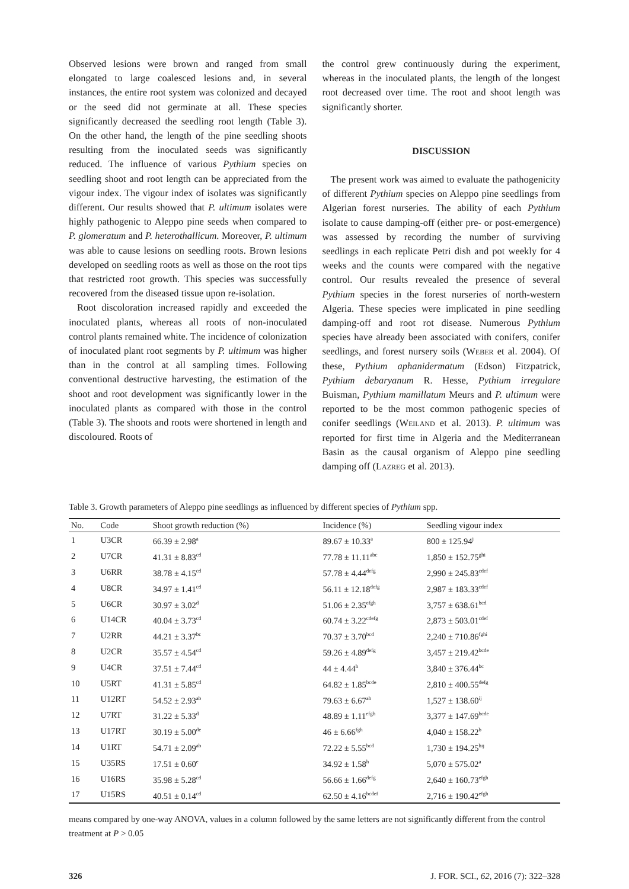Observed lesions were brown and ranged from small elongated to large coalesced lesions and, in several instances, the entire root system was colonized and decayed or the seed did not germinate at all. These species significantly decreased the seedling root length (Table 3). On the other hand, the length of the pine seedling shoots resulting from the inoculated seeds was significantly reduced. The influence of various Pythium species on seedling shoot and root length can be appreciated from the vigour index. The vigour index of isolates was significantly different. Our results showed that P. ultimum isolates were highly pathogenic to Aleppo pine seeds when compared to P. glomeratum and P. heterothallicum. Moreover, P. ultimum was able to cause lesions on seedling roots. Brown lesions developed on seedling roots as well as those on the root tips that restricted root growth. This species was successfully recovered from the diseased tissue upon re-isolation.
Root discoloration increased rapidly and exceeded the inoculated plants, whereas all roots of non-inoculated control plants remained white. The incidence of colonization of inoculated plant root segments by P. ultimum was higher than in the control at all sampling times. Following conventional destructive harvesting, the estimation of the shoot and root development was significantly lower in the inoculated plants as compared with those in the control (Table 3). The shoots and roots were shortened in length and discoloured. Roots of
the control grew continuously during the experiment, whereas in the inoculated plants, the length of the longest root decreased over time. The root and shoot length was significantly shorter.
DISCUSSION
The present work was aimed to evaluate the pathogenicity of different Pythium species on Aleppo pine seedlings from Algerian forest nurseries. The ability of each Pythium isolate to cause damping-off (either pre- or post-emergence) was assessed by recording the number of surviving seedlings in each replicate Petri dish and pot weekly for 4 weeks and the counts were compared with the negative control. Our results revealed the presence of several Pythium species in the forest nurseries of north-western Algeria. These species were implicated in pine seedling damping-off and root rot disease. Numerous Pythium species have already been associated with conifers, conifer seedlings, and forest nursery soils (Weber et al. 2004). Of these, Pythium aphanidermatum (Edson) Fitzpatrick, Pythium debaryanum R. Hesse, Pythium irregulare Buisman, Pythium mamillatum Meurs and P. ultimum were reported to be the most common pathogenic species of conifer seedlings (Weiland et al. 2013). P. ultimum was reported for first time in Algeria and the Mediterranean Basin as the causal organism of Aleppo pine seedling damping off (Lazreg et al. 2013).
Table 3. Growth parameters of Aleppo pine seedlings as influenced by different species of Pythium spp.
| No. | Code | Shoot growth reduction (%) | Incidence (%) | Seedling vigour index |
| --- | --- | --- | --- | --- |
| 1 | U3CR | 66.39 ± 2.98<sup>a</sup> | 89.67 ± 10.33<sup>a</sup> | 800 ± 125.94<sup>j</sup> |
| 2 | U7CR | 41.31 ± 8.83<sup>cd</sup> | 77.78 ± 11.11<sup>abc</sup> | 1,850 ± 152.75<sup>ghi</sup> |
| 3 | U6RR | 38.78 ± 4.15<sup>cd</sup> | 57.78 ± 4.44<sup>defg</sup> | 2,990 ± 245.83<sup>cdef</sup> |
| 4 | U8CR | 34.97 ± 1.41<sup>cd</sup> | 56.11 ± 12.18<sup>defg</sup> | 2,987 ± 183.33<sup>cdef</sup> |
| 5 | U6CR | 30.97 ± 3.02<sup>d</sup> | 51.06 ± 2.35<sup>efgh</sup> | 3,757 ± 638.61<sup>bcd</sup> |
| 6 | U14CR | 40.04 ± 3.73<sup>cd</sup> | 60.74 ± 3.22<sup>cdefg</sup> | 2,873 ± 503.01<sup>cdef</sup> |
| 7 | U2RR | 44.21 ± 3.37<sup>bc</sup> | 70.37 ± 3.70<sup>bcd</sup> | 2,240 ± 710.86<sup>fghi</sup> |
| 8 | U2CR | 35.57 ± 4.54<sup>cd</sup> | 59.26 ± 4.89<sup>defg</sup> | 3,457 ± 219.42<sup>bcde</sup> |
| 9 | U4CR | 37.51 ± 7.44<sup>cd</sup> | 44 ± 4.44<sup>h</sup> | 3,840 ± 376.44<sup>bc</sup> |
| 10 | U5RT | 41.31 ± 5.85<sup>cd</sup> | 64.82 ± 1.85<sup>bcde</sup> | 2,810 ± 400.55<sup>defg</sup> |
| 11 | U12RT | 54.52 ± 2.93<sup>ab</sup> | 79.63 ± 6.67<sup>ab</sup> | 1,527 ± 138.60<sup>ij</sup> |
| 12 | U7RT | 31.22 ± 5.33<sup>d</sup> | 48.89 ± 1.11<sup>efgh</sup> | 3,377 ± 147.69<sup>bcde</sup> |
| 13 | U17RT | 30.19 ± 5.00<sup>de</sup> | 46 ± 6.66<sup>fgh</sup> | 4,040 ± 158.22<sup>b</sup> |
| 14 | U1RT | 54.71 ± 2.09<sup>ab</sup> | 72.22 ± 5.55<sup>bcd</sup> | 1,730 ± 194.25<sup>hij</sup> |
| 15 | U35RS | 17.51 ± 0.60<sup>e</sup> | 34.92 ± 1.58<sup>h</sup> | 5,070 ± 575.02<sup>a</sup> |
| 16 | U16RS | 35.98 ± 5.28<sup>cd</sup> | 56.66 ± 1.66<sup>defg</sup> | 2,640 ± 160.73<sup>efgh</sup> |
| 17 | U15RS | 40.51 ± 0.14<sup>cd</sup> | 62.50 ± 4.16<sup>bcdef</sup> | 2,716 ± 190.42<sup>efgh</sup> |
means compared by one-way ANOVA, values in a column followed by the same letters are not significantly different from the control treatment at P > 0.05
326 J. FOR. SCI., 62, 2016 (7): 322–328